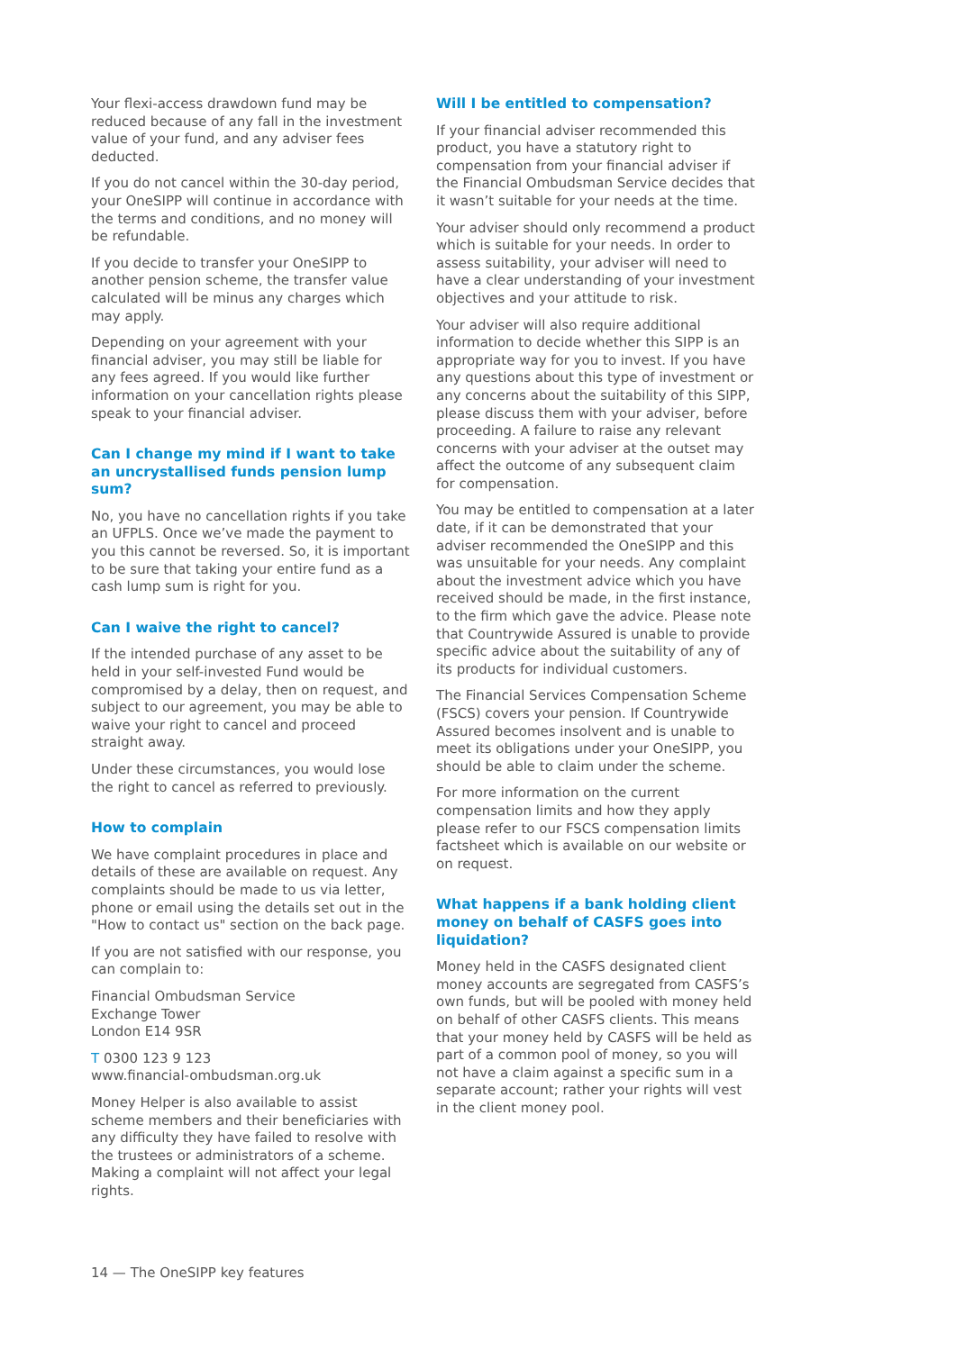Your flexi-access drawdown fund may be reduced because of any fall in the investment value of your fund, and any adviser fees deducted.
If you do not cancel within the 30-day period, your OneSIPP will continue in accordance with the terms and conditions, and no money will be refundable.
If you decide to transfer your OneSIPP to another pension scheme, the transfer value calculated will be minus any charges which may apply.
Depending on your agreement with your financial adviser, you may still be liable for any fees agreed. If you would like further information on your cancellation rights please speak to your financial adviser.
Can I change my mind if I want to take an uncrystallised funds pension lump sum?
No, you have no cancellation rights if you take an UFPLS. Once we’ve made the payment to you this cannot be reversed. So, it is important to be sure that taking your entire fund as a cash lump sum is right for you.
Can I waive the right to cancel?
If the intended purchase of any asset to be held in your self-invested Fund would be compromised by a delay, then on request, and subject to our agreement, you may be able to waive your right to cancel and proceed straight away.
Under these circumstances, you would lose the right to cancel as referred to previously.
How to complain
We have complaint procedures in place and details of these are available on request. Any complaints should be made to us via letter, phone or email using the details set out in the "How to contact us" section on the back page.
If you are not satisfied with our response, you can complain to:
Financial Ombudsman Service
Exchange Tower
London E14 9SR
T 0300 123 9 123
www.financial-ombudsman.org.uk
Money Helper is also available to assist scheme members and their beneficiaries with any difficulty they have failed to resolve with the trustees or administrators of a scheme. Making a complaint will not affect your legal rights.
Will I be entitled to compensation?
If your financial adviser recommended this product, you have a statutory right to compensation from your financial adviser if the Financial Ombudsman Service decides that it wasn’t suitable for your needs at the time.
Your adviser should only recommend a product which is suitable for your needs. In order to assess suitability, your adviser will need to have a clear understanding of your investment objectives and your attitude to risk.
Your adviser will also require additional information to decide whether this SIPP is an appropriate way for you to invest. If you have any questions about this type of investment or any concerns about the suitability of this SIPP, please discuss them with your adviser, before proceeding. A failure to raise any relevant concerns with your adviser at the outset may affect the outcome of any subsequent claim for compensation.
You may be entitled to compensation at a later date, if it can be demonstrated that your adviser recommended the OneSIPP and this was unsuitable for your needs. Any complaint about the investment advice which you have received should be made, in the first instance, to the firm which gave the advice. Please note that Countrywide Assured is unable to provide specific advice about the suitability of any of its products for individual customers.
The Financial Services Compensation Scheme (FSCS) covers your pension. If Countrywide Assured becomes insolvent and is unable to meet its obligations under your OneSIPP, you should be able to claim under the scheme.
For more information on the current compensation limits and how they apply please refer to our FSCS compensation limits factsheet which is available on our website or on request.
What happens if a bank holding client money on behalf of CASFS goes into liquidation?
Money held in the CASFS designated client money accounts are segregated from CASFS’s own funds, but will be pooled with money held on behalf of other CASFS clients. This means that your money held by CASFS will be held as part of a common pool of money, so you will not have a claim against a specific sum in a separate account; rather your rights will vest in the client money pool.
14 — The OneSIPP key features